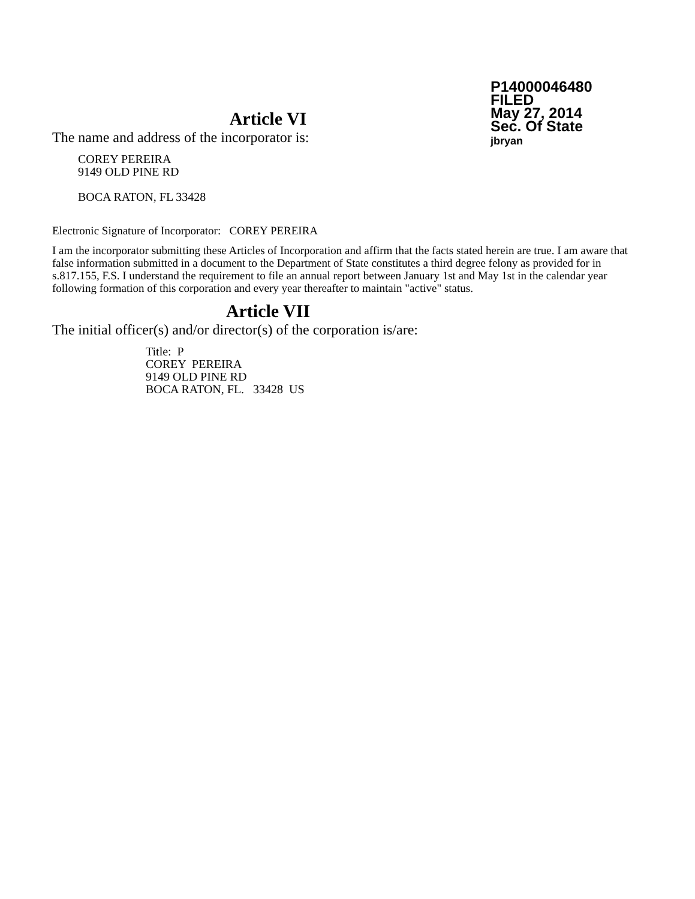P14000046480
FILED
May 27, 2014
Sec. Of State
jbryan
Article VI
The name and address of the incorporator is:
COREY PEREIRA
9149 OLD PINE RD
BOCA RATON, FL 33428
Electronic Signature of Incorporator: COREY PEREIRA
I am the incorporator submitting these Articles of Incorporation and affirm that the facts stated herein are true. I am aware that false information submitted in a document to the Department of State constitutes a third degree felony as provided for in s.817.155, F.S. I understand the requirement to file an annual report between January 1st and May 1st in the calendar year following formation of this corporation and every year thereafter to maintain "active" status.
Article VII
The initial officer(s) and/or director(s) of the corporation is/are:
Title: P
COREY PEREIRA
9149 OLD PINE RD
BOCA RATON, FL. 33428 US